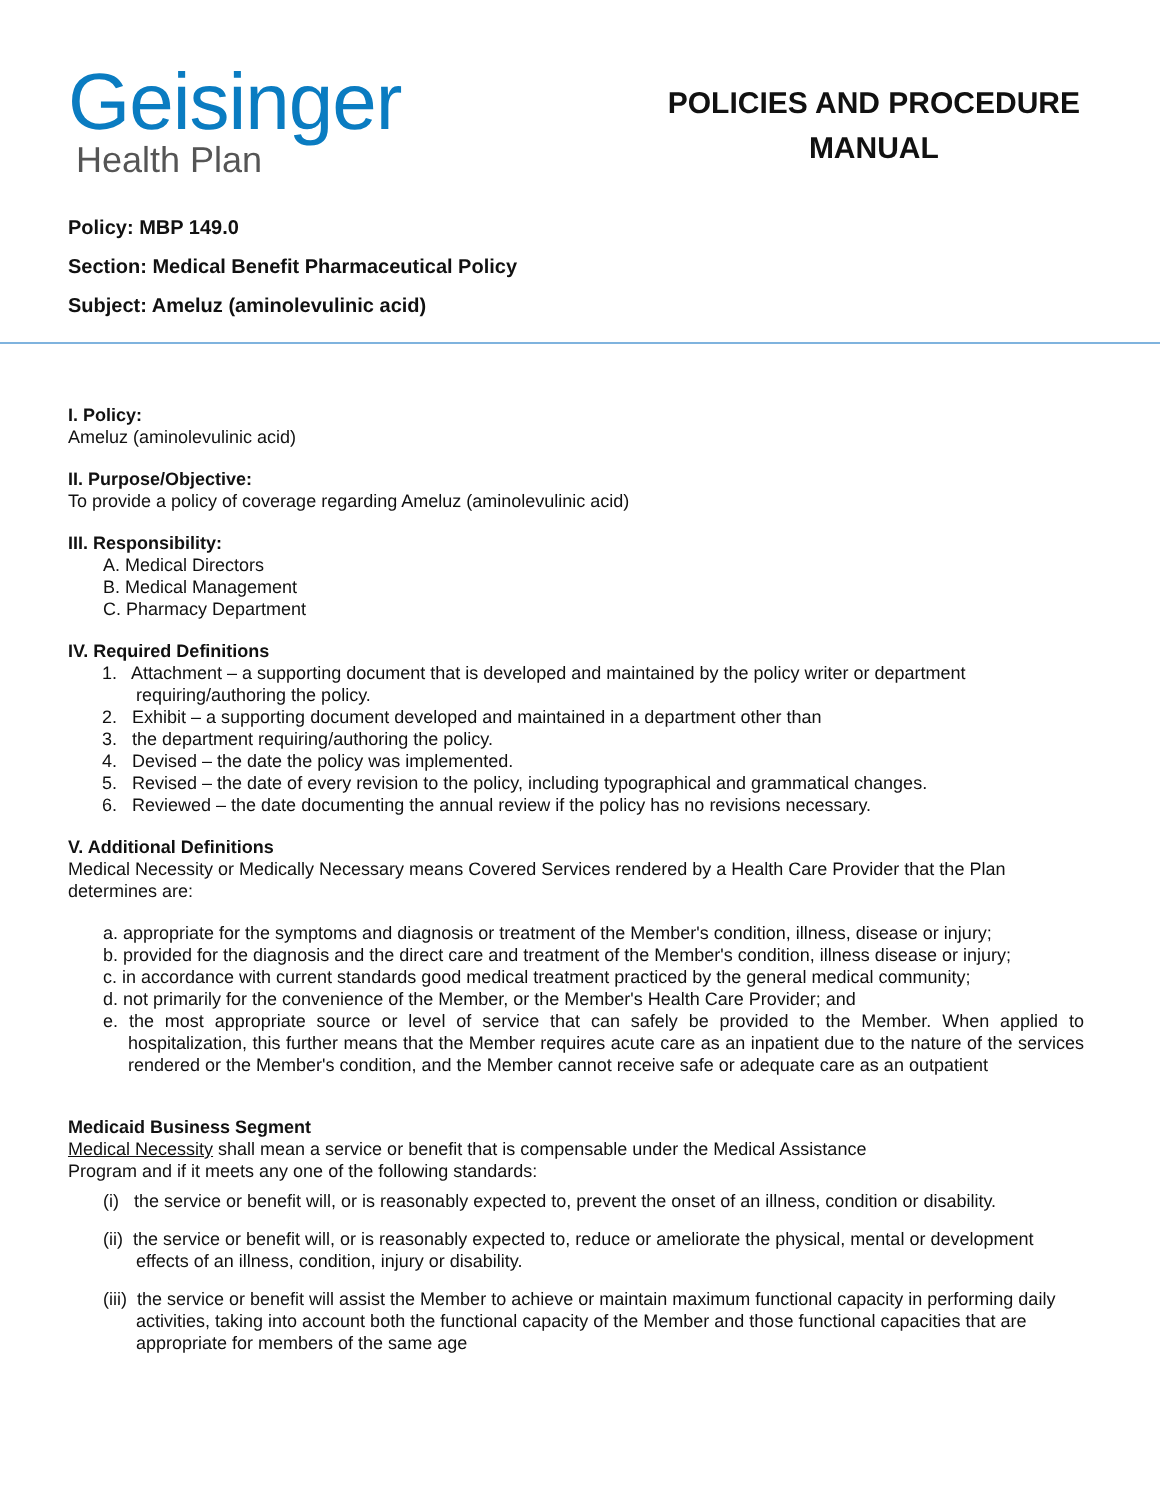Geisinger
Health Plan
POLICIES AND PROCEDURE
MANUAL
Policy: MBP 149.0
Section: Medical Benefit Pharmaceutical Policy
Subject: Ameluz (aminolevulinic acid)
I. Policy:
Ameluz (aminolevulinic acid)
II. Purpose/Objective:
To provide a policy of coverage regarding Ameluz (aminolevulinic acid)
III. Responsibility:
A. Medical Directors
B. Medical Management
C. Pharmacy Department
IV. Required Definitions
1. Attachment – a supporting document that is developed and maintained by the policy writer or department requiring/authoring the policy.
2. Exhibit – a supporting document developed and maintained in a department other than
3. the department requiring/authoring the policy.
4. Devised – the date the policy was implemented.
5. Revised – the date of every revision to the policy, including typographical and grammatical changes.
6. Reviewed – the date documenting the annual review if the policy has no revisions necessary.
V. Additional Definitions
Medical Necessity or Medically Necessary means Covered Services rendered by a Health Care Provider that the Plan determines are:
a. appropriate for the symptoms and diagnosis or treatment of the Member's condition, illness, disease or injury;
b. provided for the diagnosis and the direct care and treatment of the Member's condition, illness disease or injury;
c. in accordance with current standards good medical treatment practiced by the general medical community;
d. not primarily for the convenience of the Member, or the Member's Health Care Provider; and
e. the most appropriate source or level of service that can safely be provided to the Member. When applied to hospitalization, this further means that the Member requires acute care as an inpatient due to the nature of the services rendered or the Member's condition, and the Member cannot receive safe or adequate care as an outpatient
Medicaid Business Segment
Medical Necessity shall mean a service or benefit that is compensable under the Medical Assistance
Program and if it meets any one of the following standards:
(i) the service or benefit will, or is reasonably expected to, prevent the onset of an illness, condition or disability.
(ii) the service or benefit will, or is reasonably expected to, reduce or ameliorate the physical, mental or development effects of an illness, condition, injury or disability.
(iii) the service or benefit will assist the Member to achieve or maintain maximum functional capacity in performing daily activities, taking into account both the functional capacity of the Member and those functional capacities that are appropriate for members of the same age